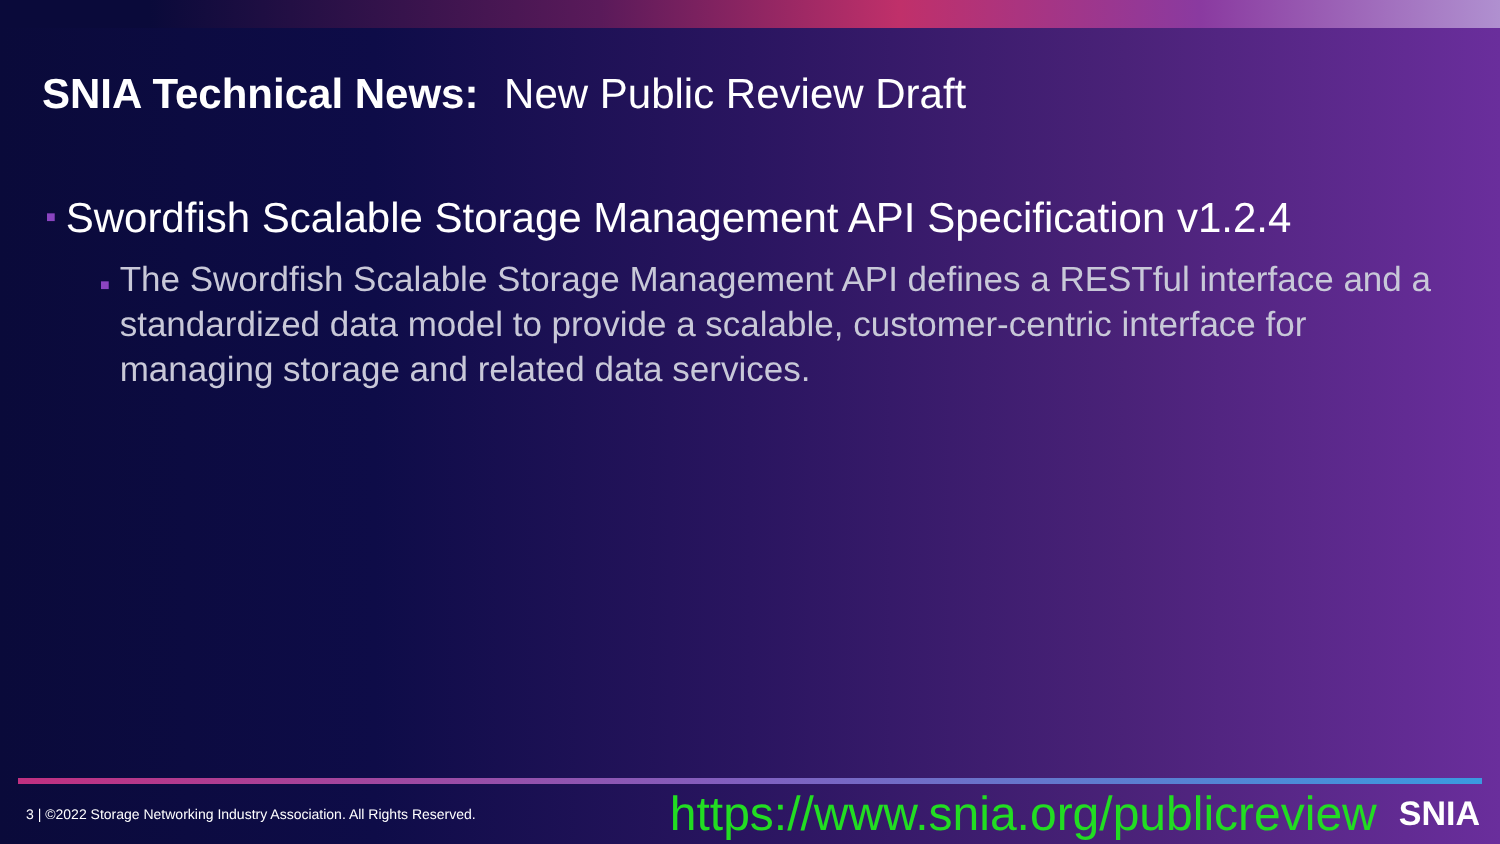SNIA Technical News: New Public Review Draft
■ Swordfish Scalable Storage Management API Specification v1.2.4
■ The Swordfish Scalable Storage Management API defines a RESTful interface and a standardized data model to provide a scalable, customer-centric interface for managing storage and related data services.
3 | ©2022 Storage Networking Industry Association. All Rights Reserved. https://www.snia.org/publicreview SNIA